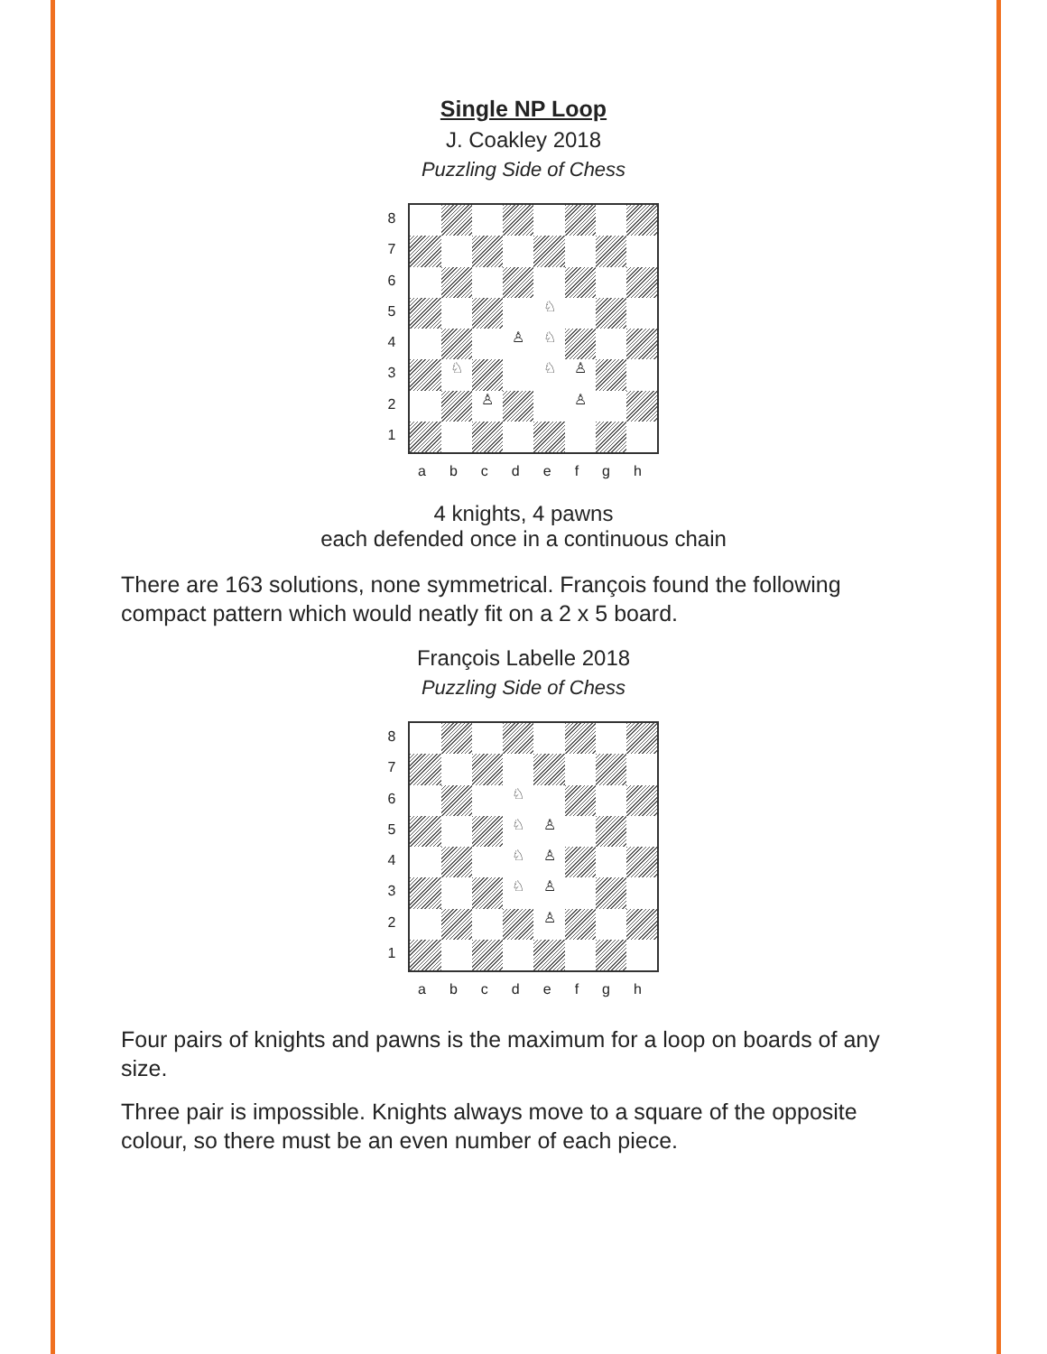Single NP Loop
J. Coakley 2018
Puzzling Side of Chess
87654321
♘
♙
♘
♘
♘
♙
♙
♙
abcdefgh
4 knights, 4 pawns
each defended once in a continuous chain
There are 163 solutions, none symmetrical. François found the following compact pattern which would neatly fit on a 2 x 5 board.
François Labelle 2018
Puzzling Side of Chess
87654321
♘
♘
♙
♘
♙
♘
♙
♙
abcdefgh
Four pairs of knights and pawns is the maximum for a loop on boards of any size.
Three pair is impossible. Knights always move to a square of the opposite colour, so there must be an even number of each piece.